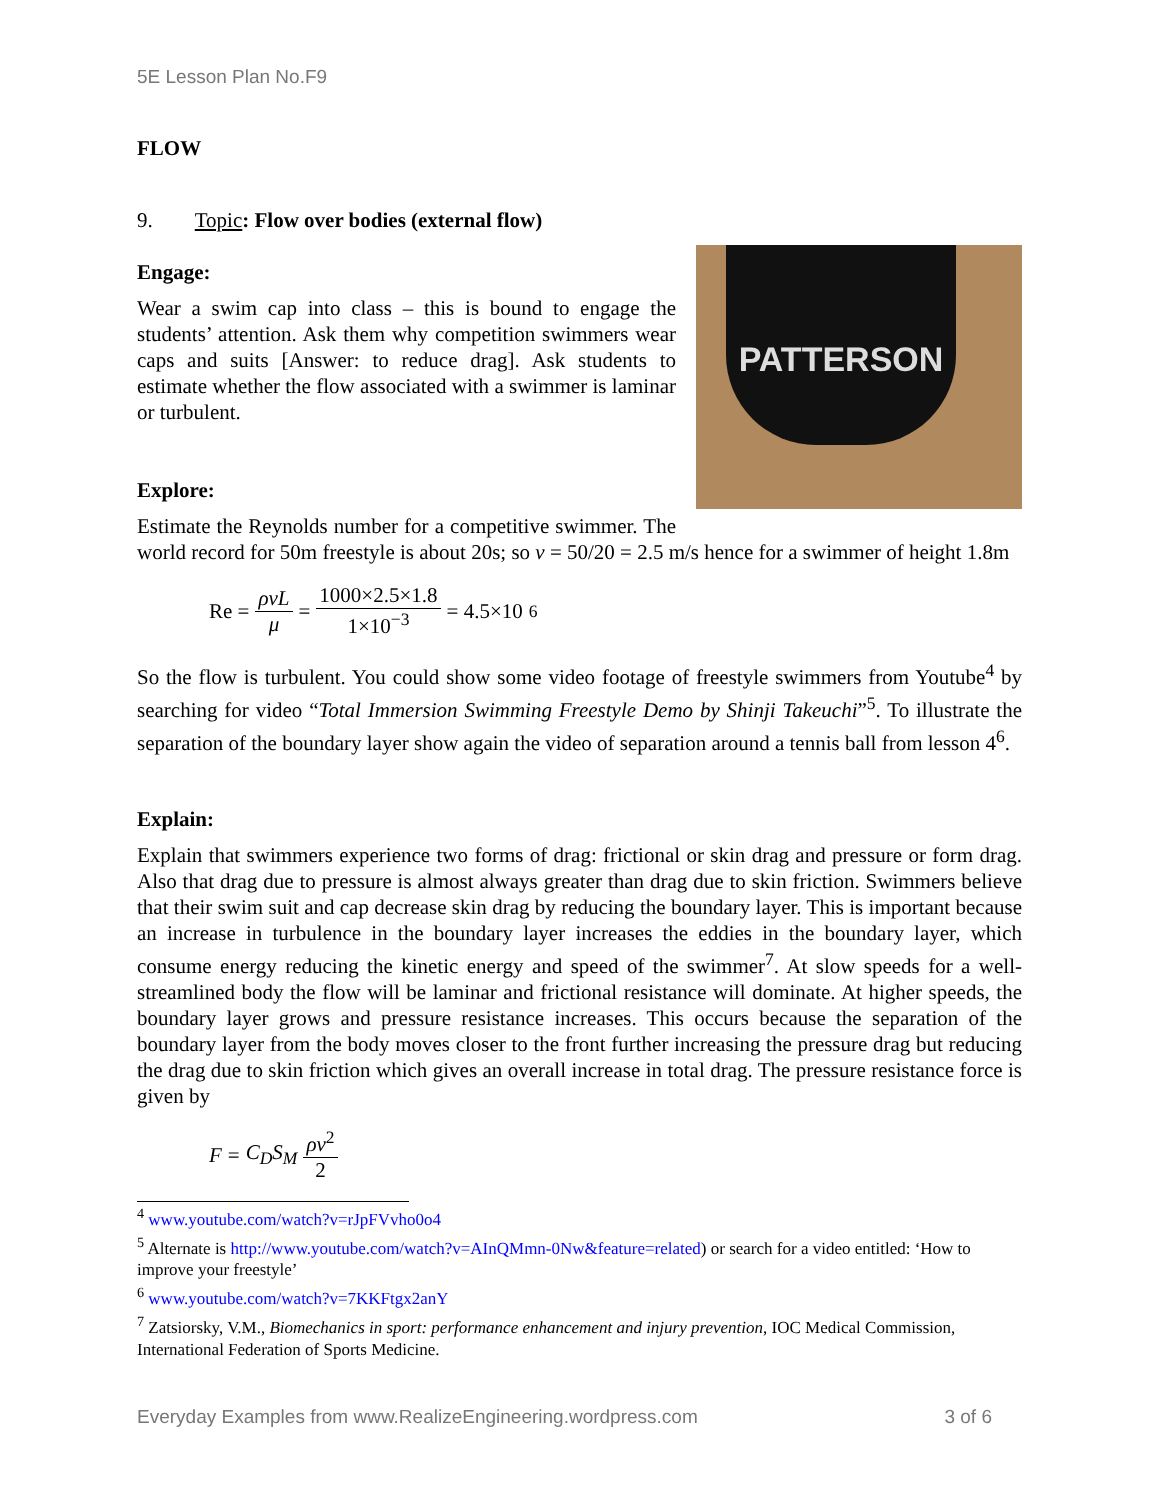5E Lesson Plan No.F9
FLOW
9. Topic: Flow over bodies (external flow)
PATTERSON
Engage:
Wear a swim cap into class – this is bound to engage the students’ attention. Ask them why competition swimmers wear caps and suits [Answer: to reduce drag]. Ask students to estimate whether the flow associated with a swimmer is laminar or turbulent.
Explore:
Estimate the Reynolds number for a competitive swimmer. The world record for 50m freestyle is about 20s; so v = 50/20 = 2.5 m/s hence for a swimmer of height 1.8m
Re = ρvL μ = 1000×2.5×1.8 1×10<sup>−3</sup> = 4.5×10<sup>6</sup>
So the flow is turbulent. You could show some video footage of freestyle swimmers from Youtube<sup>4</sup> by searching for video “Total Immersion Swimming Freestyle Demo by Shinji Takeuchi”<sup>5</sup>. To illustrate the separation of the boundary layer show again the video of separation around a tennis ball from lesson 4<sup>6</sup>.
Explain:
Explain that swimmers experience two forms of drag: frictional or skin drag and pressure or form drag. Also that drag due to pressure is almost always greater than drag due to skin friction. Swimmers believe that their swim suit and cap decrease skin drag by reducing the boundary layer. This is important because an increase in turbulence in the boundary layer increases the eddies in the boundary layer, which consume energy reducing the kinetic energy and speed of the swimmer<sup>7</sup>. At slow speeds for a well-streamlined body the flow will be laminar and frictional resistance will dominate. At higher speeds, the boundary layer grows and pressure resistance increases. This occurs because the separation of the boundary layer from the body moves closer to the front further increasing the pressure drag but reducing the drag due to skin friction which gives an overall increase in total drag. The pressure resistance force is given by
F = C<sub>D</sub>S<sub>M</sub> ρv<sup>2</sup> 2
<sup>4</sup> www.youtube.com/watch?v=rJpFVvho0o4
<sup>5</sup> Alternate is http://www.youtube.com/watch?v=AInQMmn-0Nw&feature=related) or search for a video entitled: ‘How to improve your freestyle’
<sup>6</sup> www.youtube.com/watch?v=7KKFtgx2anY
<sup>7</sup> Zatsiorsky, V.M., Biomechanics in sport: performance enhancement and injury prevention, IOC Medical Commission, International Federation of Sports Medicine.
Everyday Examples from www.RealizeEngineering.wordpress.com 3 of 6